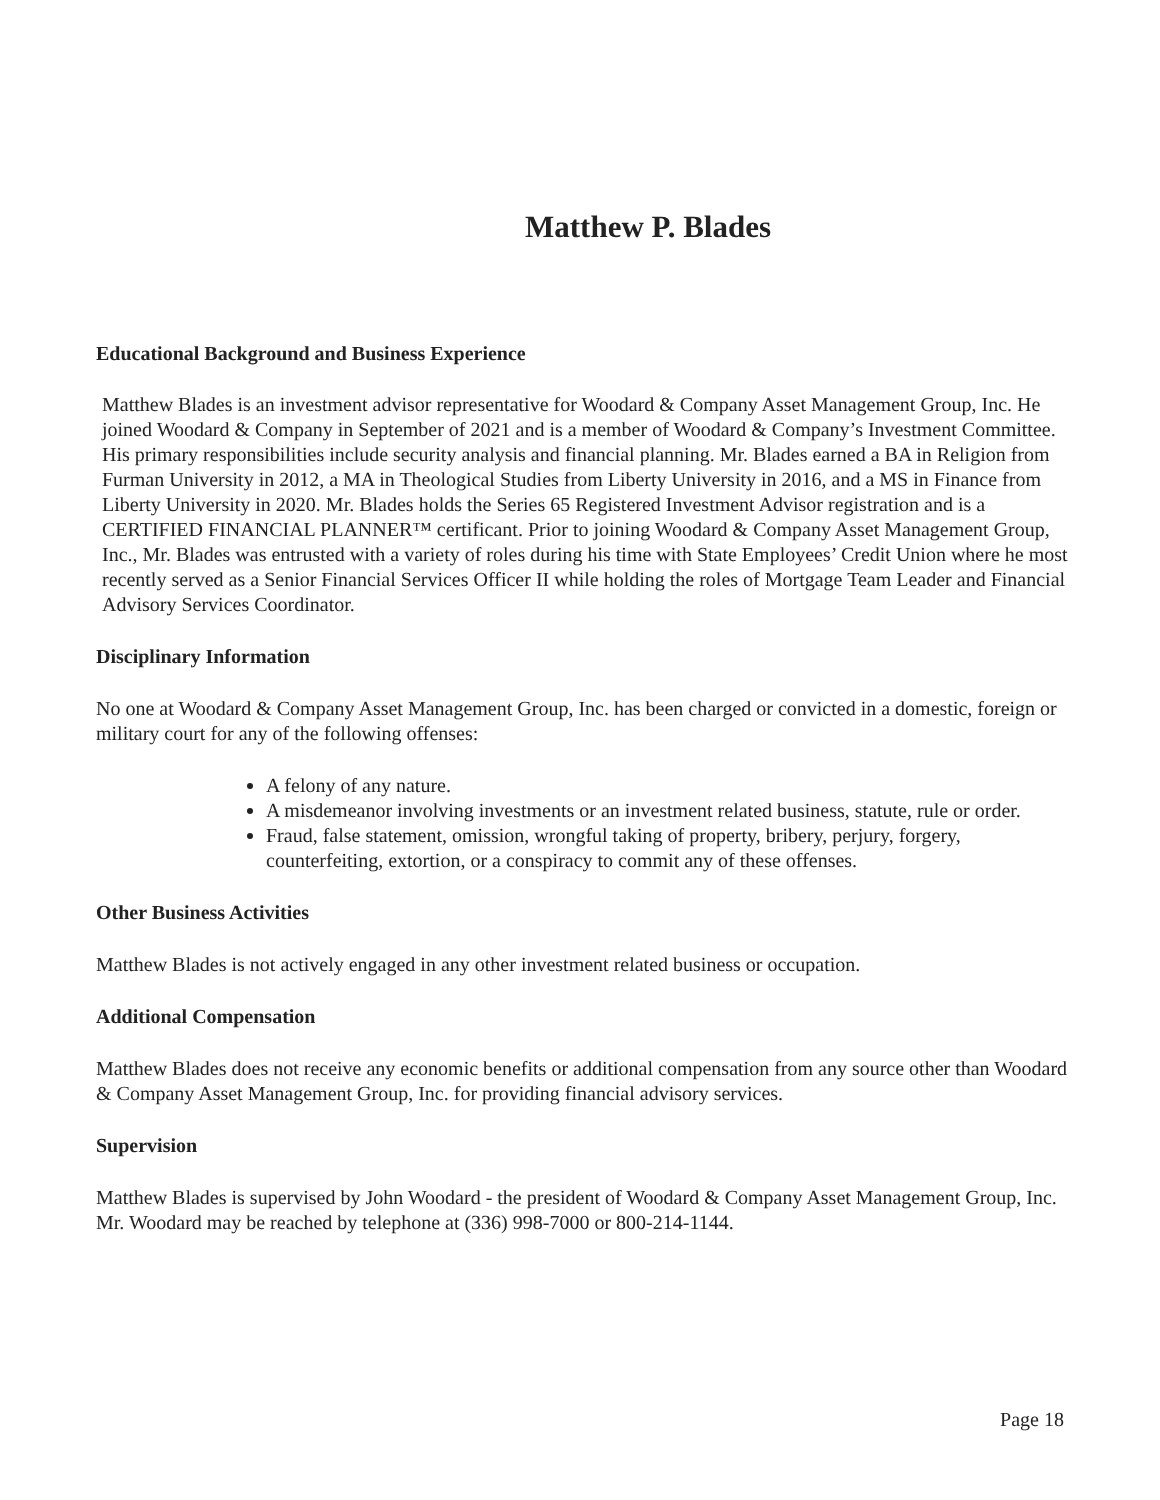Matthew P. Blades
Educational Background and Business Experience
Matthew Blades is an investment advisor representative for Woodard & Company Asset Management Group, Inc. He joined Woodard & Company in September of 2021 and is a member of Woodard & Company’s Investment Committee. His primary responsibilities include security analysis and financial planning. Mr. Blades earned a BA in Religion from Furman University in 2012, a MA in Theological Studies from Liberty University in 2016, and a MS in Finance from Liberty University in 2020. Mr. Blades holds the Series 65 Registered Investment Advisor registration and is a CERTIFIED FINANCIAL PLANNER™ certificant. Prior to joining Woodard & Company Asset Management Group, Inc., Mr. Blades was entrusted with a variety of roles during his time with State Employees’ Credit Union where he most recently served as a Senior Financial Services Officer II while holding the roles of Mortgage Team Leader and Financial Advisory Services Coordinator.
Disciplinary Information
No one at Woodard & Company Asset Management Group, Inc. has been charged or convicted in a domestic, foreign or military court for any of the following offenses:
A felony of any nature.
A misdemeanor involving investments or an investment related business, statute, rule or order.
Fraud, false statement, omission, wrongful taking of property, bribery, perjury, forgery, counterfeiting, extortion, or a conspiracy to commit any of these offenses.
Other Business Activities
Matthew Blades is not actively engaged in any other investment related business or occupation.
Additional Compensation
Matthew Blades does not receive any economic benefits or additional compensation from any source other than Woodard & Company Asset Management Group, Inc. for providing financial advisory services.
Supervision
Matthew Blades is supervised by John Woodard - the president of Woodard & Company Asset Management Group, Inc. Mr. Woodard may be reached by telephone at (336) 998-7000 or 800-214-1144.
Page 18